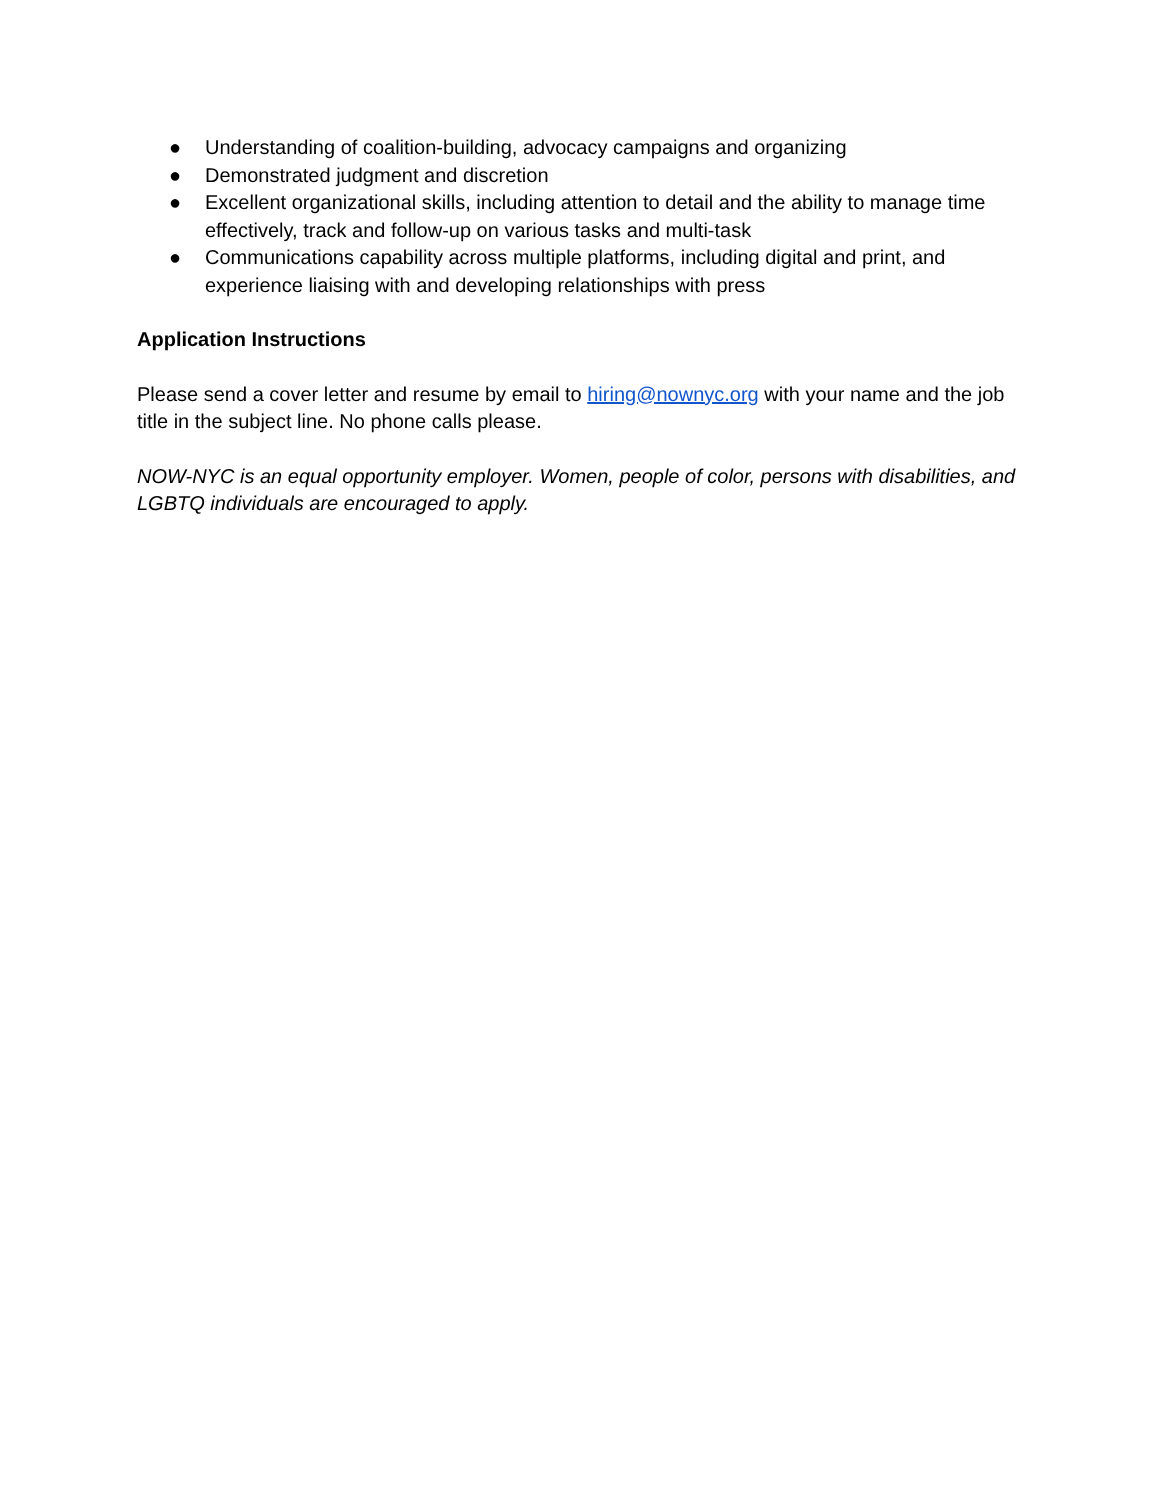● Understanding of coalition-building, advocacy campaigns and organizing
● Demonstrated judgment and discretion
● Excellent organizational skills, including attention to detail and the ability to manage time effectively, track and follow-up on various tasks and multi-task
● Communications capability across multiple platforms, including digital and print, and experience liaising with and developing relationships with press
Application Instructions
Please send a cover letter and resume by email to hiring@nownyc.org with your name and the job title in the subject line. No phone calls please.
NOW-NYC is an equal opportunity employer. Women, people of color, persons with disabilities, and LGBTQ individuals are encouraged to apply.